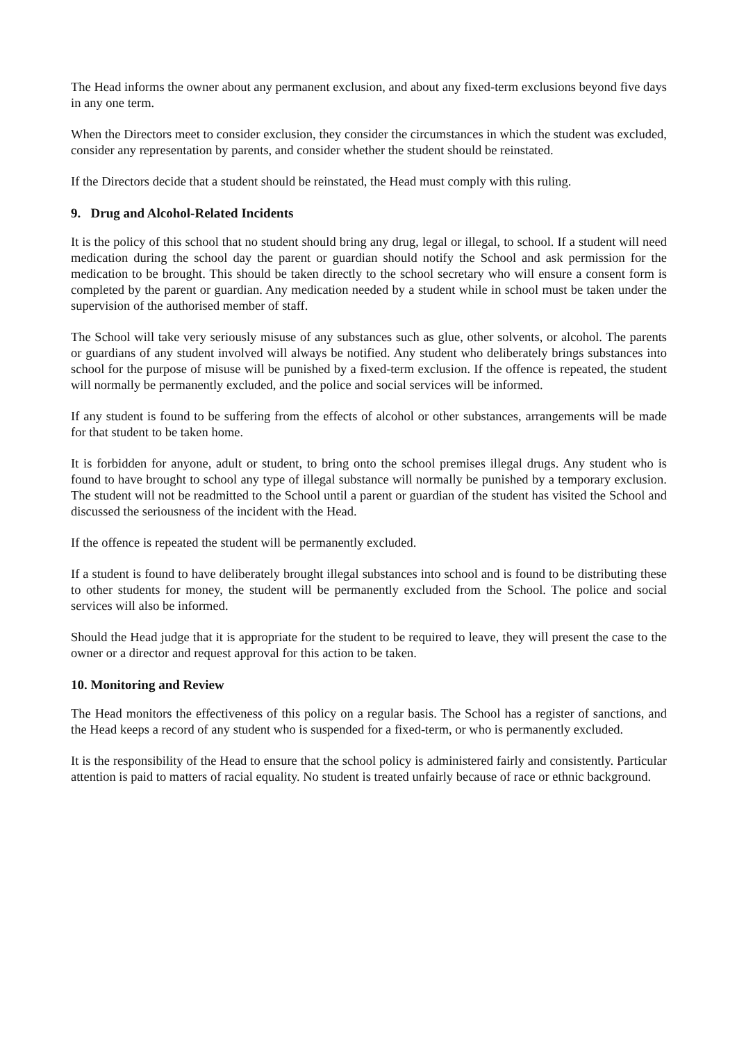The Head informs the owner about any permanent exclusion, and about any fixed-term exclusions beyond five days in any one term.
When the Directors meet to consider exclusion, they consider the circumstances in which the student was excluded, consider any representation by parents, and consider whether the student should be reinstated.
If the Directors decide that a student should be reinstated, the Head must comply with this ruling.
9. Drug and Alcohol-Related Incidents
It is the policy of this school that no student should bring any drug, legal or illegal, to school. If a student will need medication during the school day the parent or guardian should notify the School and ask permission for the medication to be brought. This should be taken directly to the school secretary who will ensure a consent form is completed by the parent or guardian. Any medication needed by a student while in school must be taken under the supervision of the authorised member of staff.
The School will take very seriously misuse of any substances such as glue, other solvents, or alcohol. The parents or guardians of any student involved will always be notified. Any student who deliberately brings substances into school for the purpose of misuse will be punished by a fixed-term exclusion. If the offence is repeated, the student will normally be permanently excluded, and the police and social services will be informed.
If any student is found to be suffering from the effects of alcohol or other substances, arrangements will be made for that student to be taken home.
It is forbidden for anyone, adult or student, to bring onto the school premises illegal drugs. Any student who is found to have brought to school any type of illegal substance will normally be punished by a temporary exclusion. The student will not be readmitted to the School until a parent or guardian of the student has visited the School and discussed the seriousness of the incident with the Head.
If the offence is repeated the student will be permanently excluded.
If a student is found to have deliberately brought illegal substances into school and is found to be distributing these to other students for money, the student will be permanently excluded from the School. The police and social services will also be informed.
Should the Head judge that it is appropriate for the student to be required to leave, they will present the case to the owner or a director and request approval for this action to be taken.
10. Monitoring and Review
The Head monitors the effectiveness of this policy on a regular basis. The School has a register of sanctions, and the Head keeps a record of any student who is suspended for a fixed-term, or who is permanently excluded.
It is the responsibility of the Head to ensure that the school policy is administered fairly and consistently. Particular attention is paid to matters of racial equality. No student is treated unfairly because of race or ethnic background.